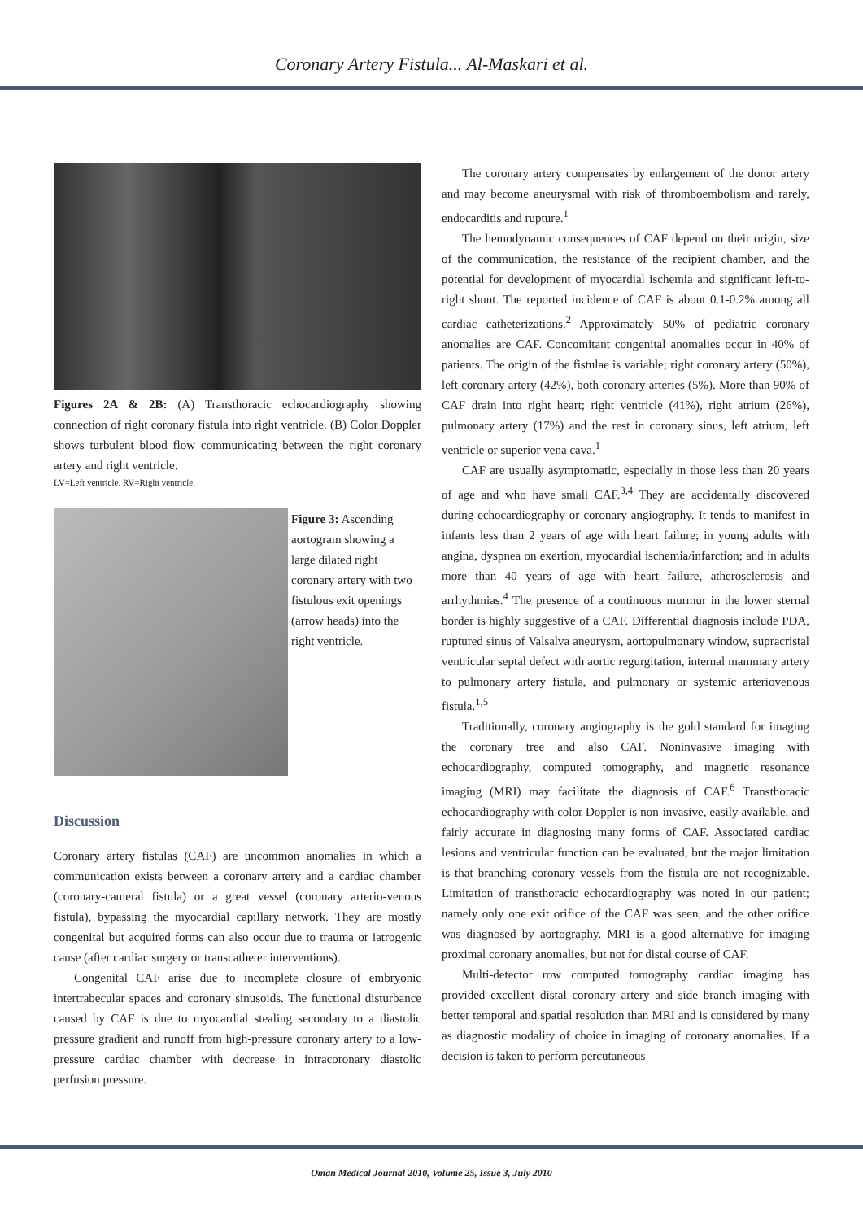Coronary Artery Fistula... Al-Maskari et al.
Figures 2A & 2B: (A) Transthoracic echocardiography showing connection of right coronary fistula into right ventricle. (B) Color Doppler shows turbulent blood flow communicating between the right coronary artery and right ventricle.
LV=Left ventricle. RV=Right ventricle.
Figure 3: Ascending aortogram showing a large dilated right coronary artery with two fistulous exit openings (arrow heads) into the right ventricle.
Discussion
Coronary artery fistulas (CAF) are uncommon anomalies in which a communication exists between a coronary artery and a cardiac chamber (coronary-cameral fistula) or a great vessel (coronary arterio-venous fistula), bypassing the myocardial capillary network. They are mostly congenital but acquired forms can also occur due to trauma or iatrogenic cause (after cardiac surgery or transcatheter interventions).
Congenital CAF arise due to incomplete closure of embryonic intertrabecular spaces and coronary sinusoids. The functional disturbance caused by CAF is due to myocardial stealing secondary to a diastolic pressure gradient and runoff from high-pressure coronary artery to a low-pressure cardiac chamber with decrease in intracoronary diastolic perfusion pressure.
The coronary artery compensates by enlargement of the donor artery and may become aneurysmal with risk of thromboembolism and rarely, endocarditis and rupture.<sup>1</sup>
The hemodynamic consequences of CAF depend on their origin, size of the communication, the resistance of the recipient chamber, and the potential for development of myocardial ischemia and significant left-to-right shunt. The reported incidence of CAF is about 0.1-0.2% among all cardiac catheterizations.<sup>2</sup> Approximately 50% of pediatric coronary anomalies are CAF. Concomitant congenital anomalies occur in 40% of patients. The origin of the fistulae is variable; right coronary artery (50%), left coronary artery (42%), both coronary arteries (5%). More than 90% of CAF drain into right heart; right ventricle (41%), right atrium (26%), pulmonary artery (17%) and the rest in coronary sinus, left atrium, left ventricle or superior vena cava.<sup>1</sup>
CAF are usually asymptomatic, especially in those less than 20 years of age and who have small CAF.<sup>3,4</sup> They are accidentally discovered during echocardiography or coronary angiography. It tends to manifest in infants less than 2 years of age with heart failure; in young adults with angina, dyspnea on exertion, myocardial ischemia/infarction; and in adults more than 40 years of age with heart failure, atherosclerosis and arrhythmias.<sup>4</sup> The presence of a continuous murmur in the lower sternal border is highly suggestive of a CAF. Differential diagnosis include PDA, ruptured sinus of Valsalva aneurysm, aortopulmonary window, supracristal ventricular septal defect with aortic regurgitation, internal mammary artery to pulmonary artery fistula, and pulmonary or systemic arteriovenous fistula.<sup>1,5</sup>
Traditionally, coronary angiography is the gold standard for imaging the coronary tree and also CAF. Noninvasive imaging with echocardiography, computed tomography, and magnetic resonance imaging (MRI) may facilitate the diagnosis of CAF.<sup>6</sup> Transthoracic echocardiography with color Doppler is non-invasive, easily available, and fairly accurate in diagnosing many forms of CAF. Associated cardiac lesions and ventricular function can be evaluated, but the major limitation is that branching coronary vessels from the fistula are not recognizable. Limitation of transthoracic echocardiography was noted in our patient; namely only one exit orifice of the CAF was seen, and the other orifice was diagnosed by aortography. MRI is a good alternative for imaging proximal coronary anomalies, but not for distal course of CAF.
Multi-detector row computed tomography cardiac imaging has provided excellent distal coronary artery and side branch imaging with better temporal and spatial resolution than MRI and is considered by many as diagnostic modality of choice in imaging of coronary anomalies. If a decision is taken to perform percutaneous
Oman Medical Journal 2010, Volume 25, Issue 3, July 2010